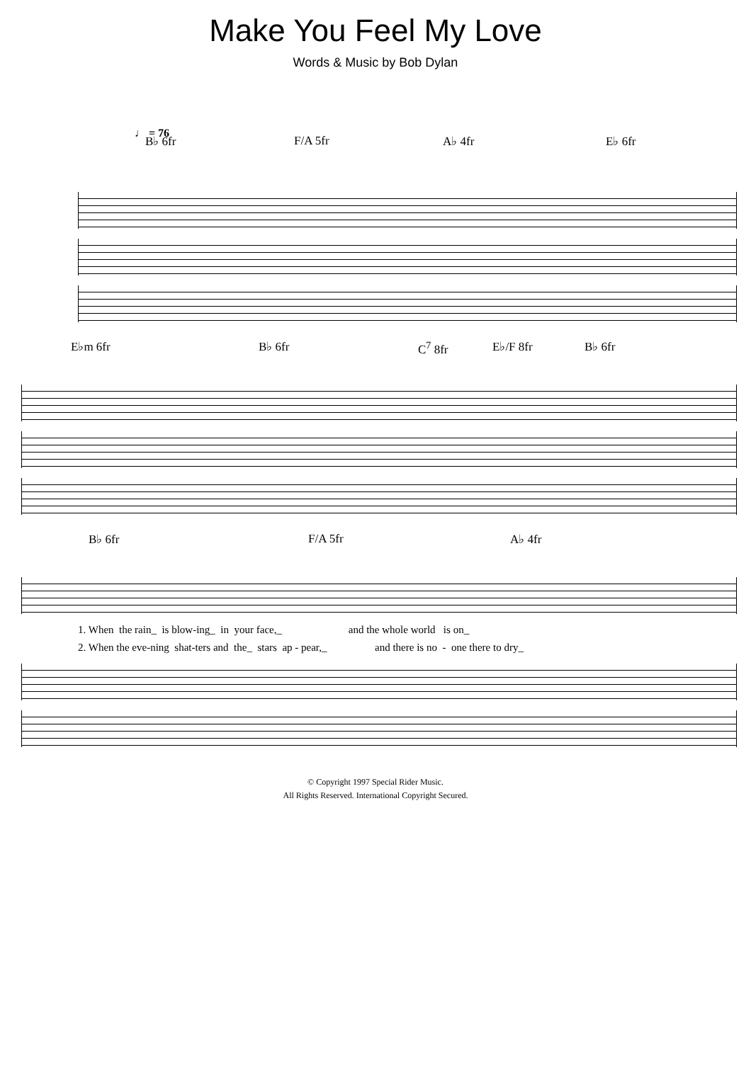Make You Feel My Love
Words & Music by Bob Dylan
♩ = 76
B♭ 6fr F/A 5fr A♭ 4fr E♭ 6fr
E♭m 6fr B♭ 6fr C<sup>7</sup> 8fr E♭/F 8fr B♭ 6fr
B♭ 6fr F/A 5fr A♭ 4fr
1. When the rain_ is blow-ing_ in your face,_ and the whole world is on_
2. When the eve-ning shat-ters and the_ stars ap - pear,_ and there is no - one there to dry_
© Copyright 1997 Special Rider Music.
All Rights Reserved. International Copyright Secured.